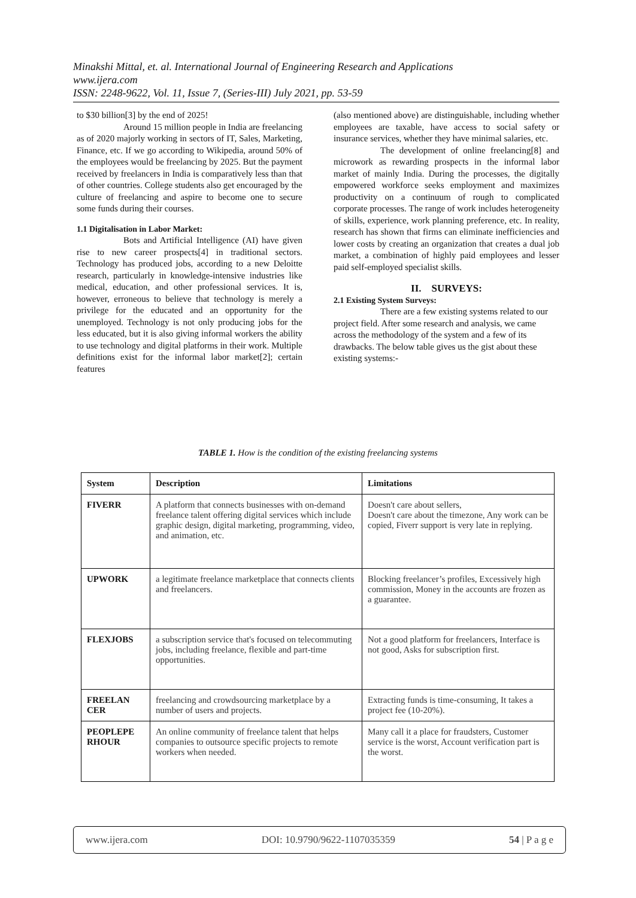Minakshi Mittal, et. al. International Journal of Engineering Research and Applications
www.ijera.com
ISSN: 2248-9622, Vol. 11, Issue 7, (Series-III) July 2021, pp. 53-59
to $30 billion[3] by the end of 2025!
Around 15 million people in India are freelancing as of 2020 majorly working in sectors of IT, Sales, Marketing, Finance, etc. If we go according to Wikipedia, around 50% of the employees would be freelancing by 2025. But the payment received by freelancers in India is comparatively less than that of other countries. College students also get encouraged by the culture of freelancing and aspire to become one to secure some funds during their courses.
1.1 Digitalisation in Labor Market:
Bots and Artificial Intelligence (AI) have given rise to new career prospects[4] in traditional sectors. Technology has produced jobs, according to a new Deloitte research, particularly in knowledge-intensive industries like medical, education, and other professional services. It is, however, erroneous to believe that technology is merely a privilege for the educated and an opportunity for the unemployed. Technology is not only producing jobs for the less educated, but it is also giving informal workers the ability to use technology and digital platforms in their work. Multiple definitions exist for the informal labor market[2]; certain features
(also mentioned above) are distinguishable, including whether employees are taxable, have access to social safety or insurance services, whether they have minimal salaries, etc.
The development of online freelancing[8] and microwork as rewarding prospects in the informal labor market of mainly India. During the processes, the digitally empowered workforce seeks employment and maximizes productivity on a continuum of rough to complicated corporate processes. The range of work includes heterogeneity of skills, experience, work planning preference, etc. In reality, research has shown that firms can eliminate inefficiencies and lower costs by creating an organization that creates a dual job market, a combination of highly paid employees and lesser paid self-employed specialist skills.
II. SURVEYS:
2.1 Existing System Surveys:
There are a few existing systems related to our project field. After some research and analysis, we came across the methodology of the system and a few of its drawbacks. The below table gives us the gist about these existing systems:-
TABLE 1. How is the condition of the existing freelancing systems
| System | Description | Limitations |
| --- | --- | --- |
| FIVERR | A platform that connects businesses with on-demand freelance talent offering digital services which include graphic design, digital marketing, programming, video, and animation, etc. | Doesn't care about sellers, Doesn't care about the timezone, Any work can be copied, Fiverr support is very late in replying. |
| UPWORK | a legitimate freelance marketplace that connects clients and freelancers. | Blocking freelancer’s profiles, Excessively high commission, Money in the accounts are frozen as a guarantee. |
| FLEXJOBS | a subscription service that's focused on telecommuting jobs, including freelance, flexible and part-time opportunities. | Not a good platform for freelancers, Interface is not good, Asks for subscription first. |
| FREELAN CER | freelancing and crowdsourcing marketplace by a number of users and projects. | Extracting funds is time-consuming, It takes a project fee (10-20%). |
| PEOPLEPE RHOUR | An online community of freelance talent that helps companies to outsource specific projects to remote workers when needed. | Many call it a place for fraudsters, Customer service is the worst, Account verification part is the worst. |
www.ijera.com DOI: 10.9790/9622-1107035359 54 | P a g e